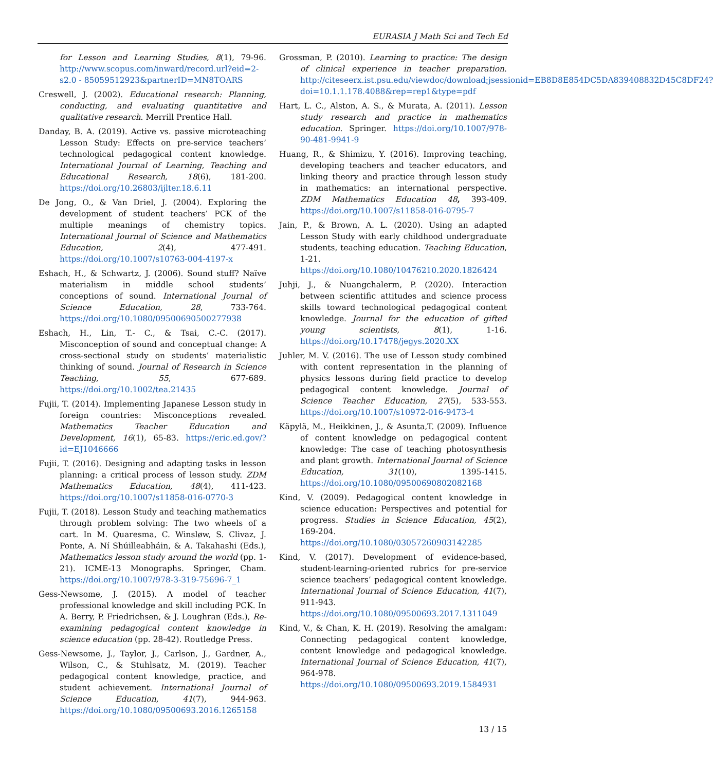EURASIA J Math Sci and Tech Ed
for Lesson and Learning Studies, 8(1), 79-96. http://www.scopus.com/inward/record.url?eid=2-s2.0 - 85059512923&partnerID=MN8TOARS
Creswell, J. (2002). Educational research: Planning, conducting, and evaluating quantitative and qualitative research. Merrill Prentice Hall.
Danday, B. A. (2019). Active vs. passive microteaching Lesson Study: Effects on pre-service teachers’ technological pedagogical content knowledge. International Journal of Learning, Teaching and Educational Research, 18(6), 181-200. https://doi.org/10.26803/ijlter.18.6.11
De Jong, O., & Van Driel, J. (2004). Exploring the development of student teachers’ PCK of the multiple meanings of chemistry topics. International Journal of Science and Mathematics Education, 2(4), 477-491. https://doi.org/10.1007/s10763-004-4197-x
Eshach, H., & Schwartz, J. (2006). Sound stuff? Naïve materialism in middle school students’ conceptions of sound. International Journal of Science Education, 28, 733-764. https://doi.org/10.1080/09500690500277938
Eshach, H., Lin, T.- C., & Tsai, C.-C. (2017). Misconception of sound and conceptual change: A cross-sectional study on students’ materialistic thinking of sound. Journal of Research in Science Teaching, 55, 677-689. https://doi.org/10.1002/tea.21435
Fujii, T. (2014). Implementing Japanese Lesson study in foreign countries: Misconceptions revealed. Mathematics Teacher Education and Development, 16(1), 65-83. https://eric.ed.gov/?id=EJ1046666
Fujii, T. (2016). Designing and adapting tasks in lesson planning: a critical process of lesson study. ZDM Mathematics Education, 48(4), 411-423. https://doi.org/10.1007/s11858-016-0770-3
Fujii, T. (2018). Lesson Study and teaching mathematics through problem solving: The two wheels of a cart. In M. Quaresma, C. Winsløw, S. Clivaz, J. Ponte, A. Ní Shúilleabháin, & A. Takahashi (Eds.), Mathematics lesson study around the world (pp. 1-21). ICME-13 Monographs. Springer, Cham. https://doi.org/10.1007/978-3-319-75696-7_1
Gess-Newsome, J. (2015). A model of teacher professional knowledge and skill including PCK. In A. Berry, P. Friedrichsen, & J. Loughran (Eds.), Re-examining pedagogical content knowledge in science education (pp. 28-42). Routledge Press.
Gess-Newsome, J., Taylor, J., Carlson, J., Gardner, A., Wilson, C., & Stuhlsatz, M. (2019). Teacher pedagogical content knowledge, practice, and student achievement. International Journal of Science Education, 41(7), 944-963. https://doi.org/10.1080/09500693.2016.1265158
Grossman, P. (2010). Learning to practice: The design of clinical experience in teacher preparation. http://citeseerx.ist.psu.edu/viewdoc/download;jsessionid=EB8D8E854DC5DA839408832D45C8DF24?doi=10.1.1.178.4088&rep=rep1&type=pdf
Hart, L. C., Alston, A. S., & Murata, A. (2011). Lesson study research and practice in mathematics education. Springer. https://doi.org/10.1007/978-90-481-9941-9
Huang, R., & Shimizu, Y. (2016). Improving teaching, developing teachers and teacher educators, and linking theory and practice through lesson study in mathematics: an international perspective. ZDM Mathematics Education 48, 393-409. https://doi.org/10.1007/s11858-016-0795-7
Jain, P., & Brown, A. L. (2020). Using an adapted Lesson Study with early childhood undergraduate students, teaching education. Teaching Education, 1-21. https://doi.org/10.1080/10476210.2020.1826424
Juhji, J., & Nuangchalerm, P. (2020). Interaction between scientific attitudes and science process skills toward technological pedagogical content knowledge. Journal for the education of gifted young scientists, 8(1), 1-16. https://doi.org/10.17478/jegys.2020.XX
Juhler, M. V. (2016). The use of Lesson study combined with content representation in the planning of physics lessons during field practice to develop pedagogical content knowledge. Journal of Science Teacher Education, 27(5), 533-553. https://doi.org/10.1007/s10972-016-9473-4
Käpylä, M., Heikkinen, J., & Asunta,T. (2009). Influence of content knowledge on pedagogical content knowledge: The case of teaching photosynthesis and plant growth. International Journal of Science Education, 31(10), 1395-1415. https://doi.org/10.1080/09500690802082168
Kind, V. (2009). Pedagogical content knowledge in science education: Perspectives and potential for progress. Studies in Science Education, 45(2), 169-204. https://doi.org/10.1080/03057260903142285
Kind, V. (2017). Development of evidence-based, student-learning-oriented rubrics for pre-service science teachers’ pedagogical content knowledge. International Journal of Science Education, 41(7), 911-943. https://doi.org/10.1080/09500693.2017.1311049
Kind, V., & Chan, K. H. (2019). Resolving the amalgam: Connecting pedagogical content knowledge, content knowledge and pedagogical knowledge. International Journal of Science Education, 41(7), 964-978. https://doi.org/10.1080/09500693.2019.1584931
13 / 15